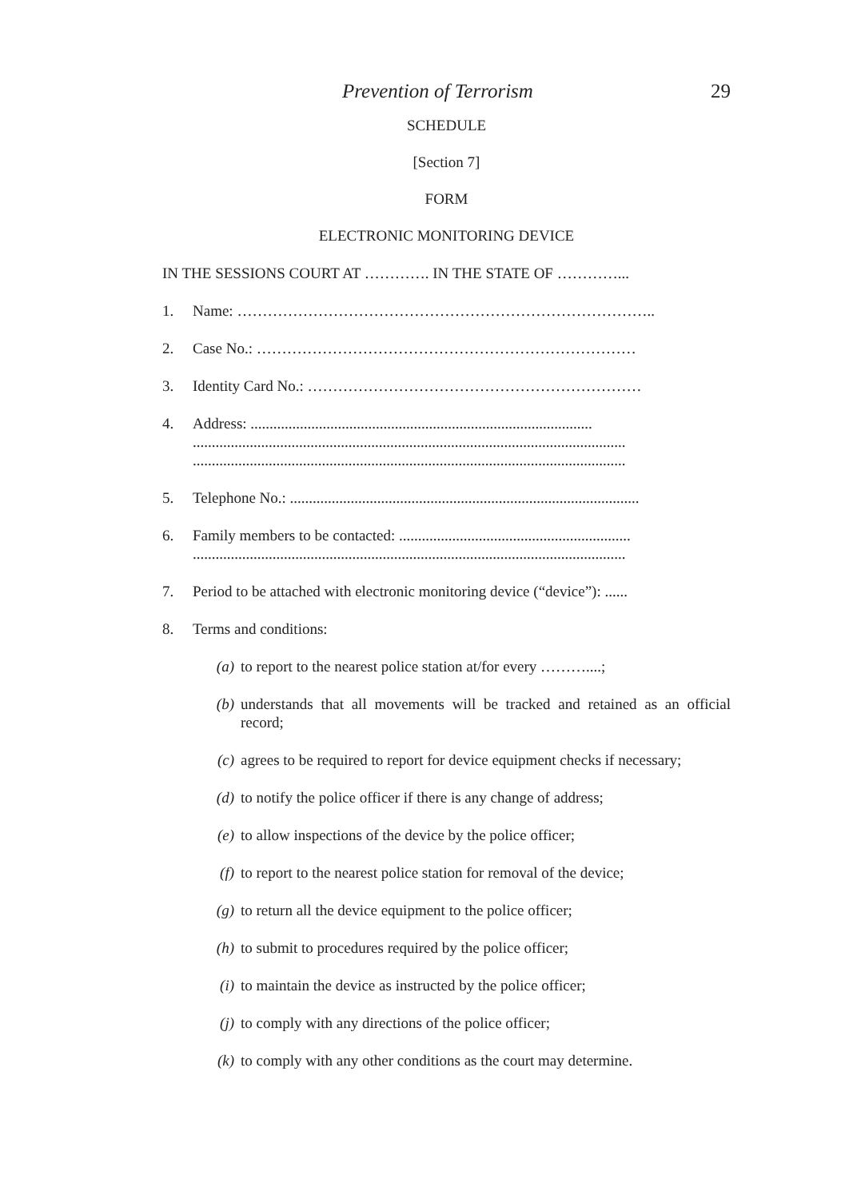Prevention of Terrorism 29
SCHEDULE
[Section 7]
FORM
ELECTRONIC MONITORING DEVICE
IN THE SESSIONS COURT AT …………. IN THE STATE OF …………...
1. Name: ………………………………………………………………………..
2. Case No.: …………………………………………………………………
3. Identity Card No.: …………………………………………………………
4. Address: ..........................................................................................
..................................................................................................................
..................................................................................................................
5. Telephone No.: ............................................................................................
6. Family members to be contacted: .............................................................
..................................................................................................................
7. Period to be attached with electronic monitoring device (“device”): ......
8. Terms and conditions:
(a) to report to the nearest police station at/for every ………....;
(b) understands that all movements will be tracked and retained as an official record;
(c) agrees to be required to report for device equipment checks if necessary;
(d) to notify the police officer if there is any change of address;
(e) to allow inspections of the device by the police officer;
(f) to report to the nearest police station for removal of the device;
(g) to return all the device equipment to the police officer;
(h) to submit to procedures required by the police officer;
(i) to maintain the device as instructed by the police officer;
(j) to comply with any directions of the police officer;
(k) to comply with any other conditions as the court may determine.